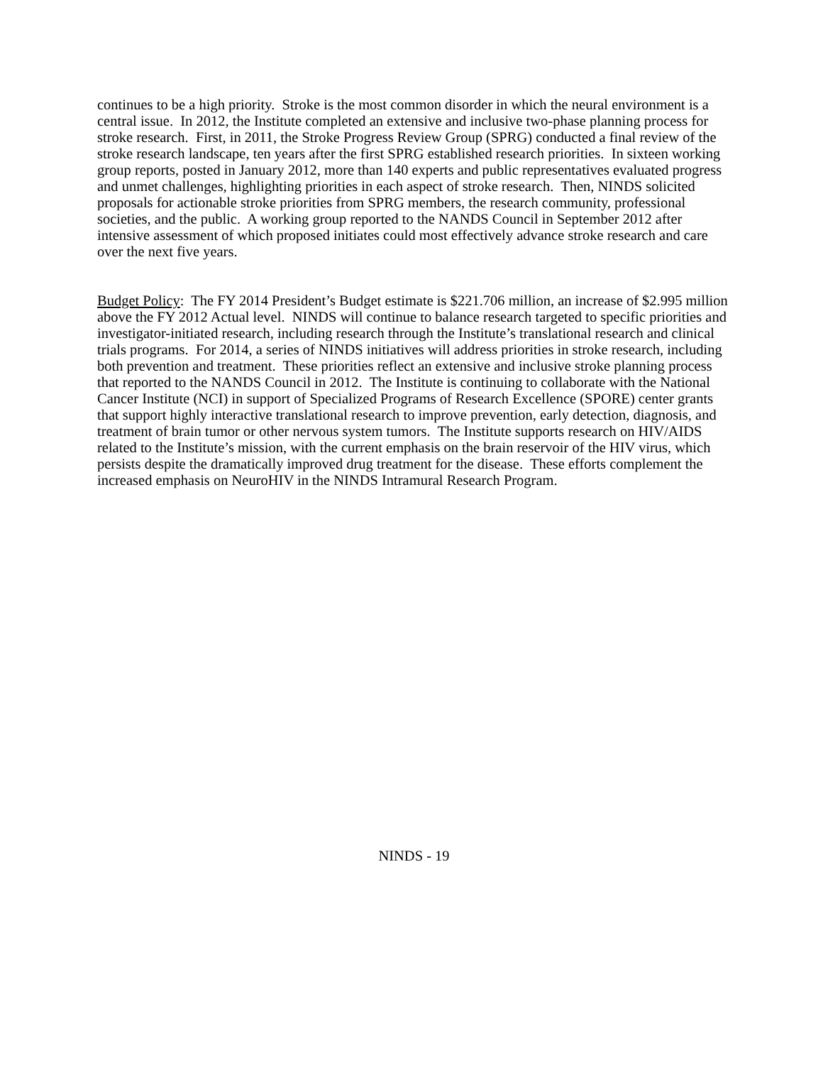continues to be a high priority. Stroke is the most common disorder in which the neural environment is a central issue. In 2012, the Institute completed an extensive and inclusive two-phase planning process for stroke research. First, in 2011, the Stroke Progress Review Group (SPRG) conducted a final review of the stroke research landscape, ten years after the first SPRG established research priorities. In sixteen working group reports, posted in January 2012, more than 140 experts and public representatives evaluated progress and unmet challenges, highlighting priorities in each aspect of stroke research. Then, NINDS solicited proposals for actionable stroke priorities from SPRG members, the research community, professional societies, and the public. A working group reported to the NANDS Council in September 2012 after intensive assessment of which proposed initiates could most effectively advance stroke research and care over the next five years.
Budget Policy: The FY 2014 President’s Budget estimate is $221.706 million, an increase of $2.995 million above the FY 2012 Actual level. NINDS will continue to balance research targeted to specific priorities and investigator-initiated research, including research through the Institute’s translational research and clinical trials programs. For 2014, a series of NINDS initiatives will address priorities in stroke research, including both prevention and treatment. These priorities reflect an extensive and inclusive stroke planning process that reported to the NANDS Council in 2012. The Institute is continuing to collaborate with the National Cancer Institute (NCI) in support of Specialized Programs of Research Excellence (SPORE) center grants that support highly interactive translational research to improve prevention, early detection, diagnosis, and treatment of brain tumor or other nervous system tumors. The Institute supports research on HIV/AIDS related to the Institute’s mission, with the current emphasis on the brain reservoir of the HIV virus, which persists despite the dramatically improved drug treatment for the disease. These efforts complement the increased emphasis on NeuroHIV in the NINDS Intramural Research Program.
NINDS - 19